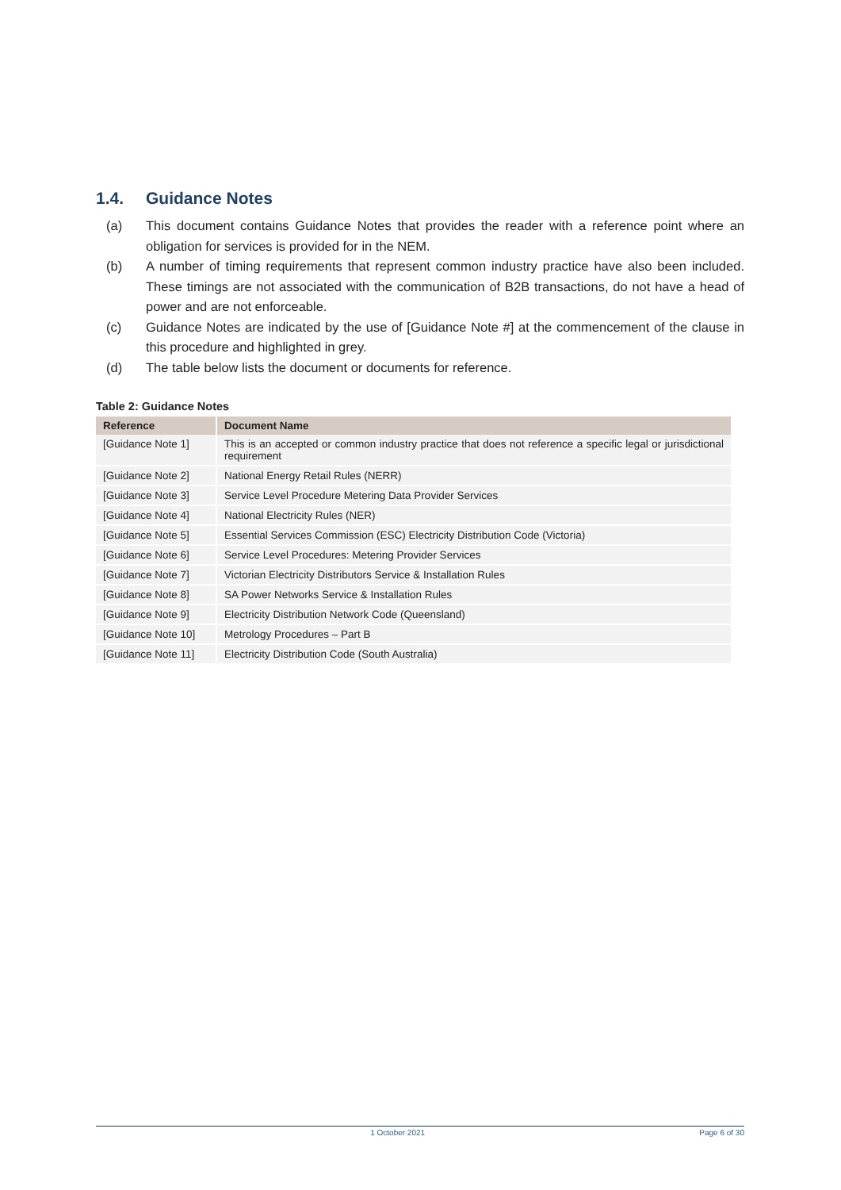1.4. Guidance Notes
(a) This document contains Guidance Notes that provides the reader with a reference point where an obligation for services is provided for in the NEM.
(b) A number of timing requirements that represent common industry practice have also been included. These timings are not associated with the communication of B2B transactions, do not have a head of power and are not enforceable.
(c) Guidance Notes are indicated by the use of [Guidance Note #] at the commencement of the clause in this procedure and highlighted in grey.
(d) The table below lists the document or documents for reference.
Table 2: Guidance Notes
| Reference | Document Name |
| --- | --- |
| [Guidance Note 1] | This is an accepted or common industry practice that does not reference a specific legal or jurisdictional requirement |
| [Guidance Note 2] | National Energy Retail Rules (NERR) |
| [Guidance Note 3] | Service Level Procedure Metering Data Provider Services |
| [Guidance Note 4] | National Electricity Rules (NER) |
| [Guidance Note 5] | Essential Services Commission (ESC) Electricity Distribution Code (Victoria) |
| [Guidance Note 6] | Service Level Procedures: Metering Provider Services |
| [Guidance Note 7] | Victorian Electricity Distributors Service & Installation Rules |
| [Guidance Note 8] | SA Power Networks Service & Installation Rules |
| [Guidance Note 9] | Electricity Distribution Network Code (Queensland) |
| [Guidance Note 10] | Metrology Procedures – Part B |
| [Guidance Note 11] | Electricity Distribution Code (South Australia) |
1 October 2021 Page 6 of 30